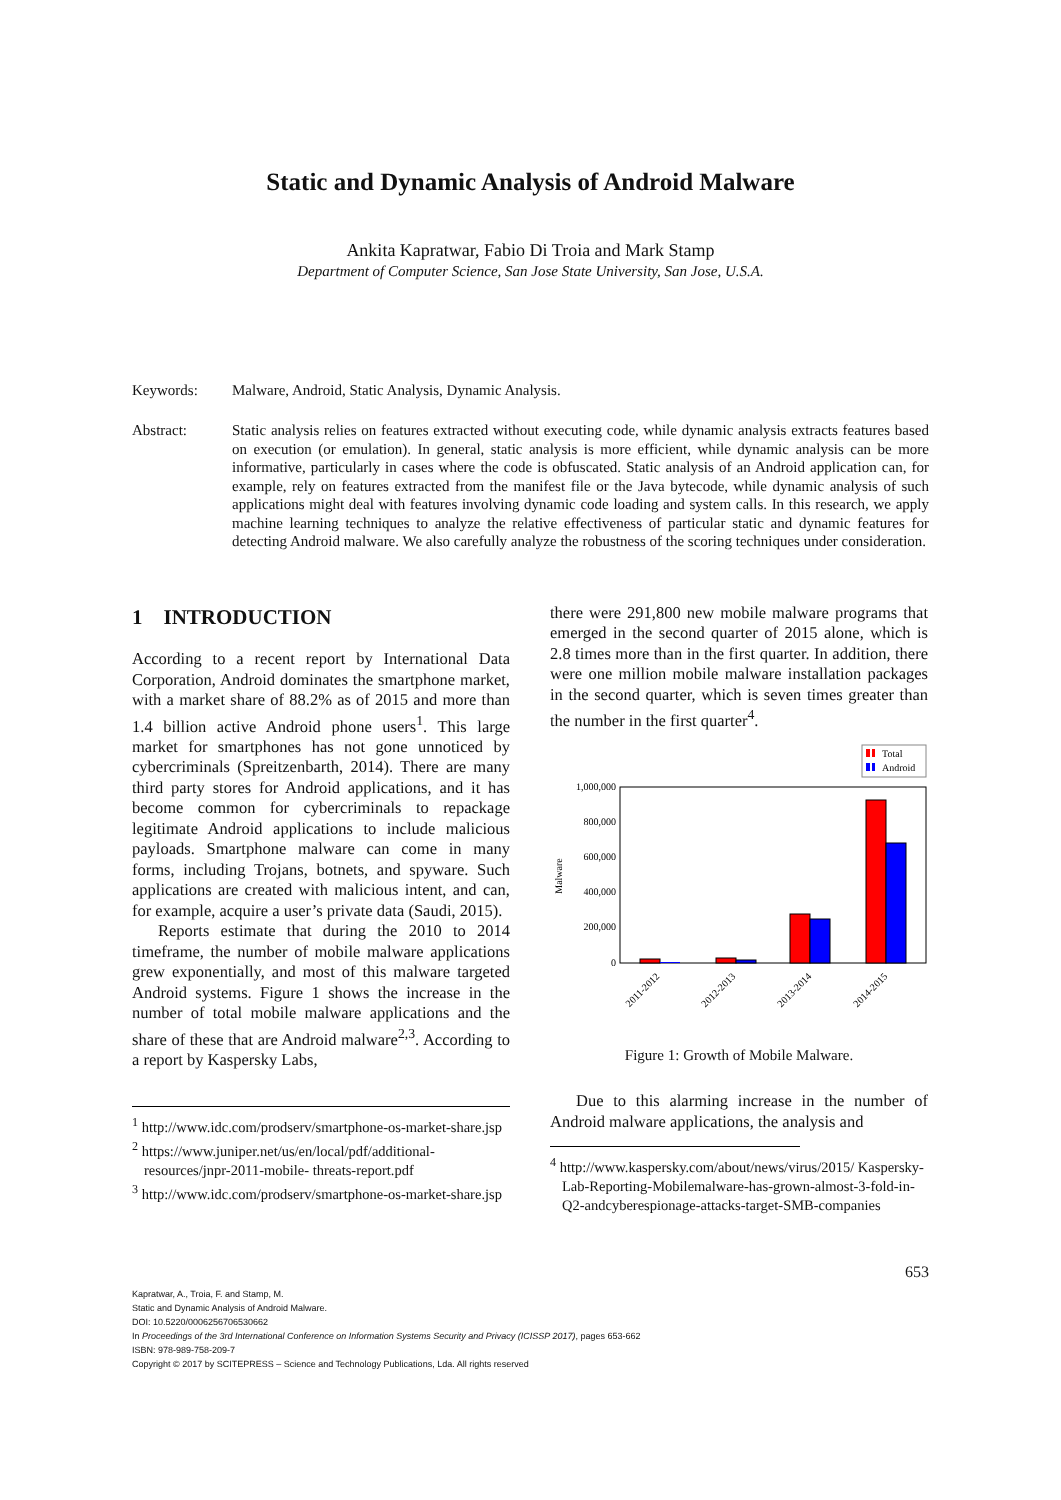Static and Dynamic Analysis of Android Malware
Ankita Kapratwar, Fabio Di Troia and Mark Stamp
Department of Computer Science, San Jose State University, San Jose, U.S.A.
Keywords: Malware, Android, Static Analysis, Dynamic Analysis.
Abstract: Static analysis relies on features extracted without executing code, while dynamic analysis extracts features based on execution (or emulation). In general, static analysis is more efficient, while dynamic analysis can be more informative, particularly in cases where the code is obfuscated. Static analysis of an Android application can, for example, rely on features extracted from the manifest file or the Java bytecode, while dynamic analysis of such applications might deal with features involving dynamic code loading and system calls. In this research, we apply machine learning techniques to analyze the relative effectiveness of particular static and dynamic features for detecting Android malware. We also carefully analyze the robustness of the scoring techniques under consideration.
1 INTRODUCTION
According to a recent report by International Data Corporation, Android dominates the smartphone market, with a market share of 88.2% as of 2015 and more than 1.4 billion active Android phone users<sup>1</sup>. This large market for smartphones has not gone unnoticed by cybercriminals (Spreitzenbarth, 2014). There are many third party stores for Android applications, and it has become common for cybercriminals to repackage legitimate Android applications to include malicious payloads. Smartphone malware can come in many forms, including Trojans, botnets, and spyware. Such applications are created with malicious intent, and can, for example, acquire a user’s private data (Saudi, 2015).
Reports estimate that during the 2010 to 2014 timeframe, the number of mobile malware applications grew exponentially, and most of this malware targeted Android systems. Figure 1 shows the increase in the number of total mobile malware applications and the share of these that are Android malware<sup>2,3</sup>. According to a report by Kaspersky Labs,
<sup>1</sup> http://www.idc.com/prodserv/smartphone-os-market-share.jsp
<sup>2</sup> https://www.juniper.net/us/en/local/pdf/additional-resources/jnpr-2011-mobile- threats-report.pdf
<sup>3</sup> http://www.idc.com/prodserv/smartphone-os-market-share.jsp
there were 291,800 new mobile malware programs that emerged in the second quarter of 2015 alone, which is 2.8 times more than in the first quarter. In addition, there were one million mobile malware installation packages in the second quarter, which is seven times greater than the number in the first quarter<sup>4</sup>.
Total
Android
1,000,000
800,000
600,000
400,000
200,000
0
Malware
2011-2012
2012-2013
2013-2014
2014-2015
Figure 1: Growth of Mobile Malware.
Due to this alarming increase in the number of Android malware applications, the analysis and
<sup>4</sup> http://www.kaspersky.com/about/news/virus/2015/ Kaspersky-Lab-Reporting-Mobilemalware-has-grown-almost-3-fold-in-Q2-andcyberespionage-attacks-target-SMB-companies
653
Kapratwar, A., Troia, F. and Stamp, M.
Static and Dynamic Analysis of Android Malware.
DOI: 10.5220/0006256706530662
In Proceedings of the 3rd International Conference on Information Systems Security and Privacy (ICISSP 2017), pages 653-662
ISBN: 978-989-758-209-7
Copyright © 2017 by SCITEPRESS – Science and Technology Publications, Lda. All rights reserved